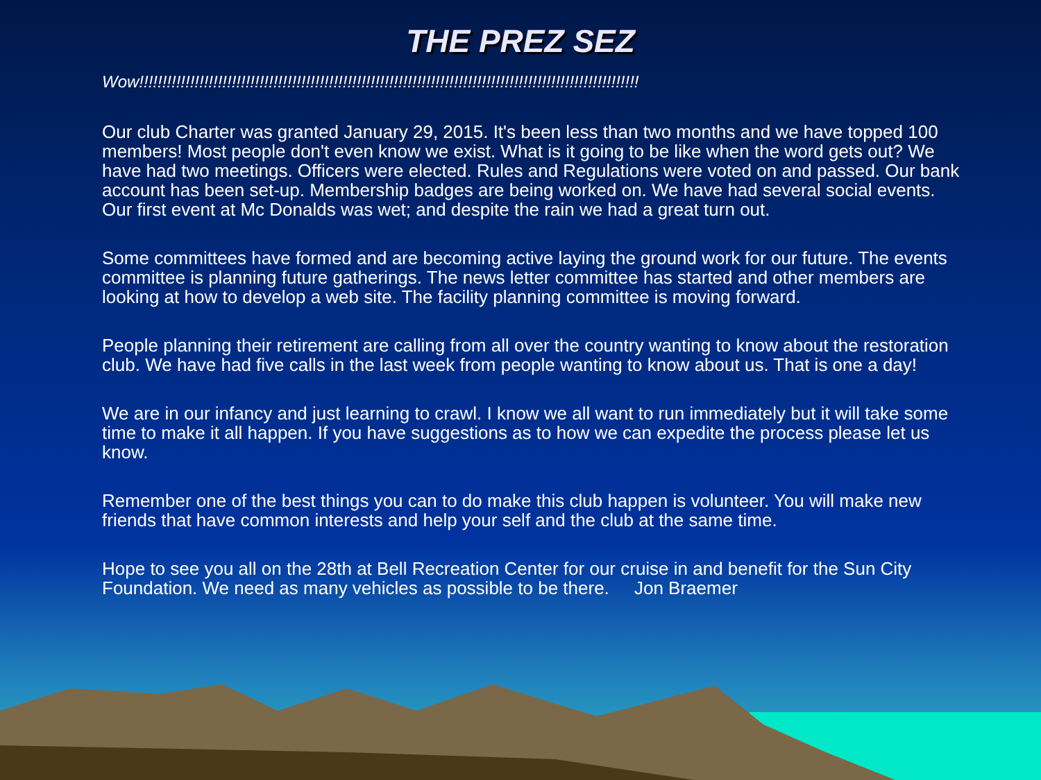THE PREZ SEZ
Wow!!!!!!!!!!!!!!!!!!!!!!!!!!!!!!!!!!!!!!!!!!!!!!!!!!!!!!!!!!!!!!!!!!!!!!!!!!!!!!!!!!!!!!!!!!!!!!!!!!!!!!!!!!!!
Our club Charter was granted January 29, 2015. It's been less than two months and we have topped 100 members! Most people don't even know we exist. What is it going to be like when the word gets out? We have had two meetings. Officers were elected. Rules and Regulations were voted on and passed. Our bank account has been set-up. Membership badges are being worked on. We have had several social events. Our first event at Mc Donalds was wet; and despite the rain we had a great turn out.
Some committees have formed and are becoming active laying the ground work for our future. The events committee is planning future gatherings. The news letter committee has started and other members are looking at how to develop a web site. The facility planning committee is moving forward.
People planning their retirement are calling from all over the country wanting to know about the restoration club. We have had five calls in the last week from people wanting to know about us. That is one a day!
We are in our infancy and just learning to crawl. I know we all want to run immediately but it will take some time to make it all happen. If you have suggestions as to how we can expedite the process please let us know.
Remember one of the best things you can to do make this club happen is volunteer. You will make new friends that have common interests and help your self and the club at the same time.
Hope to see you all on the 28th at Bell Recreation Center for our cruise in and benefit for the Sun City Foundation. We need as many vehicles as possible to be there. Jon Braemer